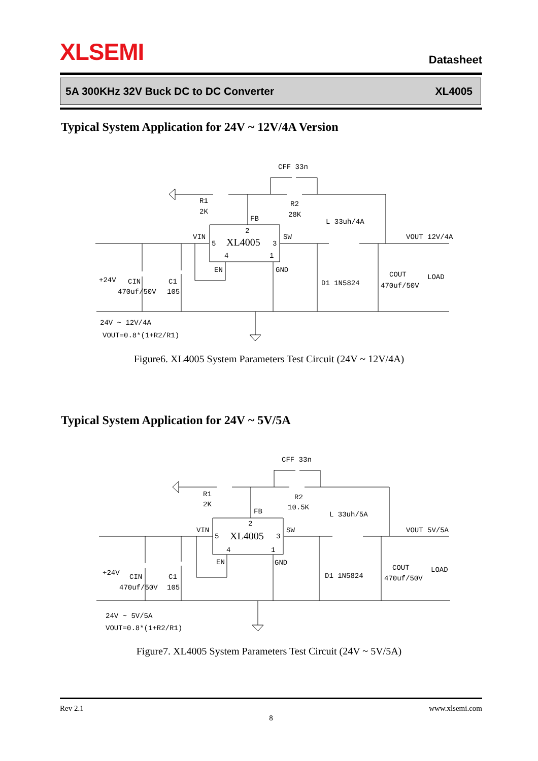XLSEMI
Datasheet
5A 300KHz 32V Buck DC to DC Converter XL4005
Typical System Application for 24V ~ 12V/4A Version
CFF 33n
R1
2K
R2
28K
FB
L 33uh/4A
VIN
SW
VOUT 12V/4A
2
5
3
4
1
XL4005
EN
GND
+24V
CIN
C1
470uf/50V
105
D1 1N5824
COUT
470uf/50V
LOAD
24V ~ 12V/4A
VOUT=0.8*(1+R2/R1)
Figure6. XL4005 System Parameters Test Circuit (24V ~ 12V/4A)
Typical System Application for 24V ~ 5V/5A
CFF 33n
R1
2K
R2
10.5K
FB
L 33uh/5A
VIN
SW
VOUT 5V/5A
2
5
3
4
1
XL4005
EN
GND
+24V
CIN
C1
470uf/50V
105
D1 1N5824
COUT
470uf/50V
LOAD
24V ~ 5V/5A
VOUT=0.8*(1+R2/R1)
Figure7. XL4005 System Parameters Test Circuit (24V ~ 5V/5A)
Rev 2.1 www.xlsemi.com
8